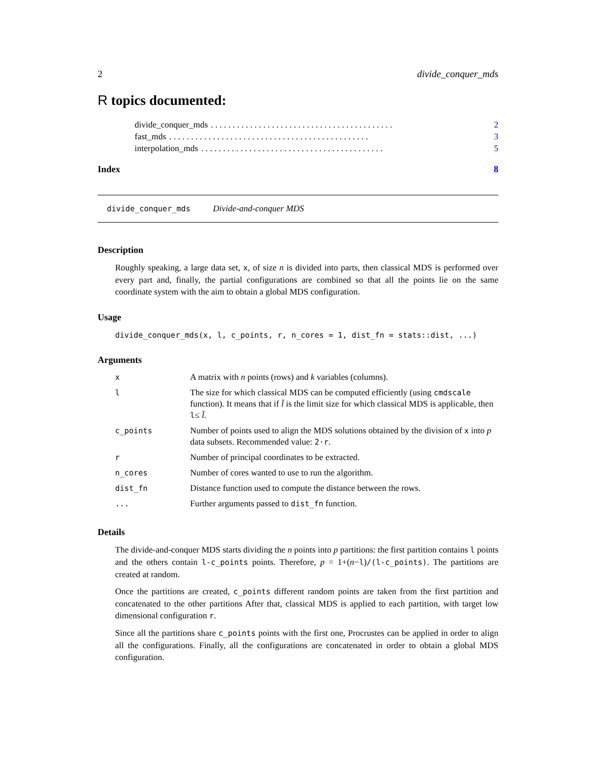2 divide_conquer_mds
R topics documented:
divide_conquer_mds. . . . . . . . . . . . . . . . . . . . . . . . . . . . . . . . . . . . . . . . . . 2
fast_mds. . . . . . . . . . . . . . . . . . . . . . . . . . . . . . . . . . . . . . . . . . . . . . 3
interpolation_mds. . . . . . . . . . . . . . . . . . . . . . . . . . . . . . . . . . . . . . . . . . 5
Index 8
divide_conquer_mds Divide-and-conquer MDS
Description
Roughly speaking, a large data set, x, of size n is divided into parts, then classical MDS is performed over every part and, finally, the partial configurations are combined so that all the points lie on the same coordinate system with the aim to obtain a global MDS configuration.
Usage
divide_conquer_mds(x, l, c_points, r, n_cores = 1, dist_fn = stats::dist, ...)
Arguments
| x | A matrix with n points (rows) and k variables (columns). |
| l | The size for which classical MDS can be computed efficiently (using cmdscale function). It means that if l̄ is the limit size for which classical MDS is applicable, then l ≤ l̄ . |
| c_points | Number of points used to align the MDS solutions obtained by the division of x into p data subsets. Recommended value: 2·r . |
| r | Number of principal coordinates to be extracted. |
| n_cores | Number of cores wanted to use to run the algorithm. |
| dist_fn | Distance function used to compute the distance between the rows. |
| ... | Further arguments passed to dist_fn function. |
Details
The divide-and-conquer MDS starts dividing the n points into p partitions: the first partition contains l points and the others contain l-c_points points. Therefore, p = 1+(n−l)/(l-c_points). The partitions are created at random.
Once the partitions are created, c_points different random points are taken from the first partition and concatenated to the other partitions After that, classical MDS is applied to each partition, with target low dimensional configuration r.
Since all the partitions share c_points points with the first one, Procrustes can be applied in order to align all the configurations. Finally, all the configurations are concatenated in order to obtain a global MDS configuration.